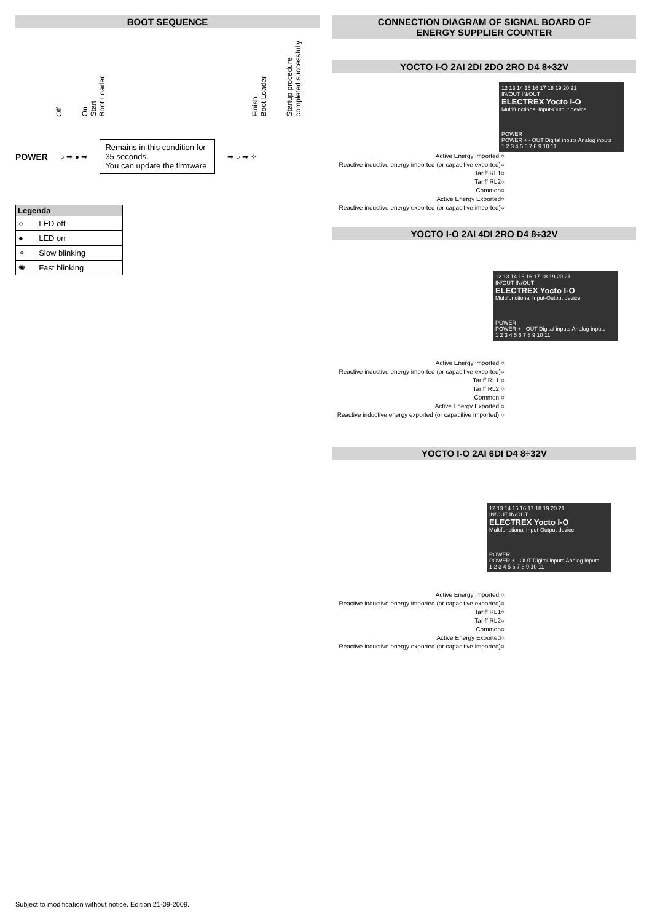BOOT SEQUENCE
Off On
Start
Boot Loader Finish
Boot Loader Startup procedure
completed successfully
POWER ○ ➡ ● ➡
Remains in this condition for 35 seconds.
You can update the firmware
➡ ○ ➡ ✧
| Legenda | |
| --- | --- |
| ○ | LED off |
| ● | LED on |
| ✧ | Slow blinking |
| ✺ | Fast blinking |
CONNECTION DIAGRAM OF SIGNAL BOARD OF
ENERGY SUPPLIER COUNTER
YOCTO I-O 2AI 2DI 2DO 2RO D4 8÷32V
12 13 14 15 16 17 18 19 20 21
IN/OUT IN/OUT
ELECTREX Yocto I-O
Multifunctional Input-Output device
POWER
POWER + - OUT Digital inputs Analog inputs
1 2 3 4 5 6 7 8 9 10 11
Active Energy imported ○
Reactive inductive energy imported (or capacitive exported)○
Tariff RL1○
Tariff RL2○
Common○
Active Energy Exported○
Reactive inductive energy exported (or capacitive imported)○
YOCTO I-O 2AI 4DI 2RO D4 8÷32V
12 13 14 15 16 17 18 19 20 21
IN/OUT IN/OUT
ELECTREX Yocto I-O
Multifunctional Input-Output device
POWER
POWER + - OUT Digital inputs Analog inputs
1 2 3 4 5 6 7 8 9 10 11
Active Energy imported ○
Reactive inductive energy imported (or capacitive exported)○
Tariff RL1 ○
Tariff RL2 ○
Common ○
Active Energy Exported ○
Reactive inductive energy exported (or capacitive imported) ○
YOCTO I-O 2AI 6DI D4 8÷32V
12 13 14 15 16 17 18 19 20 21
IN/OUT IN/OUT
ELECTREX Yocto I-O
Multifunctional Input-Output device
POWER
POWER + - OUT Digital inputs Analog inputs
1 2 3 4 5 6 7 8 9 10 11
Active Energy imported ○
Reactive inductive energy imported (or capacitive exported)○
Tariff RL1○
Tariff RL2○
Common○
Active Energy Exported○
Reactive inductive energy exported (or capacitive imported)○
Subject to modification without notice. Edition 21-09-2009.